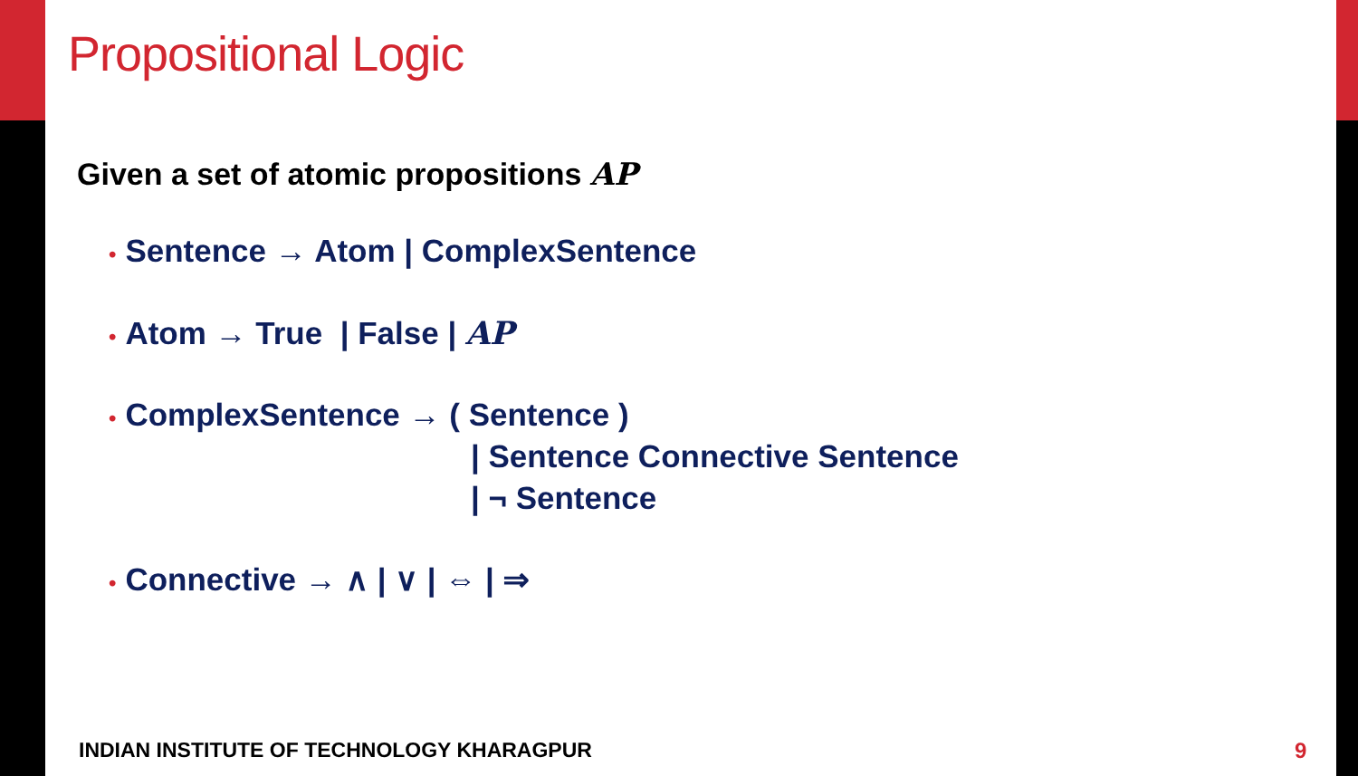Propositional Logic
Given a set of atomic propositions AP
• Sentence → Atom | ComplexSentence
• Atom → True | False | AP
• ComplexSentence → ( Sentence )
| Sentence Connective Sentence
| ¬ Sentence
• Connective → ∧ | ∨ | ⇔ | ⇒
INDIAN INSTITUTE OF TECHNOLOGY KHARAGPUR
9